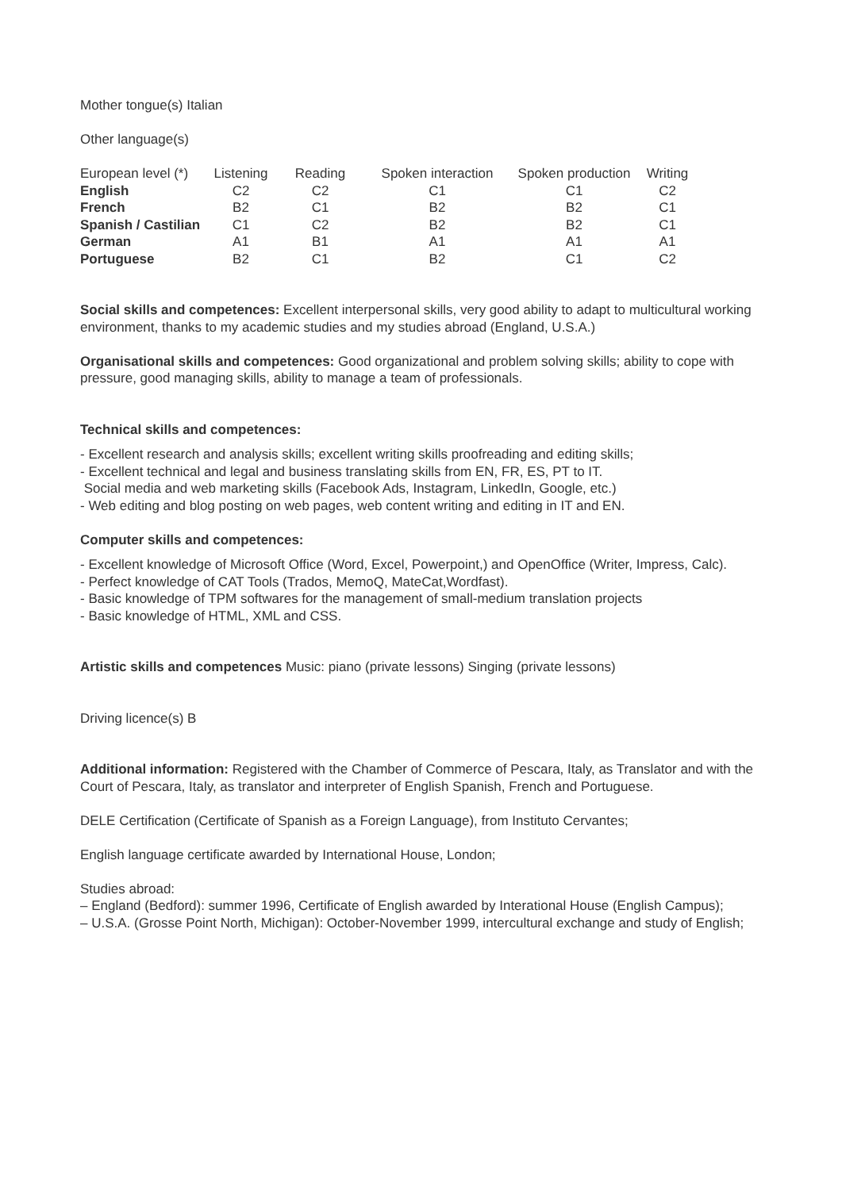Mother tongue(s) Italian
Other language(s)
| European level (*) | Listening | Reading | Spoken interaction | Spoken production | Writing |
| --- | --- | --- | --- | --- | --- |
| English | C2 | C2 | C1 | C1 | C2 |
| French | B2 | C1 | B2 | B2 | C1 |
| Spanish / Castilian | C1 | C2 | B2 | B2 | C1 |
| German | A1 | B1 | A1 | A1 | A1 |
| Portuguese | B2 | C1 | B2 | C1 | C2 |
Social skills and competences: Excellent interpersonal skills, very good ability to adapt to multicultural working environment, thanks to my academic studies and my studies abroad (England, U.S.A.)
Organisational skills and competences: Good organizational and problem solving skills; ability to cope with pressure, good managing skills, ability to manage a team of professionals.
Technical skills and competences:
- Excellent research and analysis skills; excellent writing skills proofreading and editing skills;
- Excellent technical and legal and business translating skills from EN, FR, ES, PT to IT.
Social media and web marketing skills (Facebook Ads, Instagram, LinkedIn, Google, etc.)
- Web editing and blog posting on web pages, web content writing and editing in IT and EN.
Computer skills and competences:
- Excellent knowledge of Microsoft Office (Word, Excel, Powerpoint,) and OpenOffice (Writer, Impress, Calc).
- Perfect knowledge of CAT Tools (Trados, MemoQ, MateCat,Wordfast).
- Basic knowledge of TPM softwares for the management of small-medium translation projects
- Basic knowledge of HTML, XML and CSS.
Artistic skills and competences Music: piano (private lessons) Singing (private lessons)
Driving licence(s) B
Additional information: Registered with the Chamber of Commerce of Pescara, Italy, as Translator and with the Court of Pescara, Italy, as translator and interpreter of English Spanish, French and Portuguese.
DELE Certification (Certificate of Spanish as a Foreign Language), from Instituto Cervantes;
English language certificate awarded by International House, London;
Studies abroad:
– England (Bedford): summer 1996, Certificate of English awarded by Interational House (English Campus);
– U.S.A. (Grosse Point North, Michigan): October-November 1999, intercultural exchange and study of English;